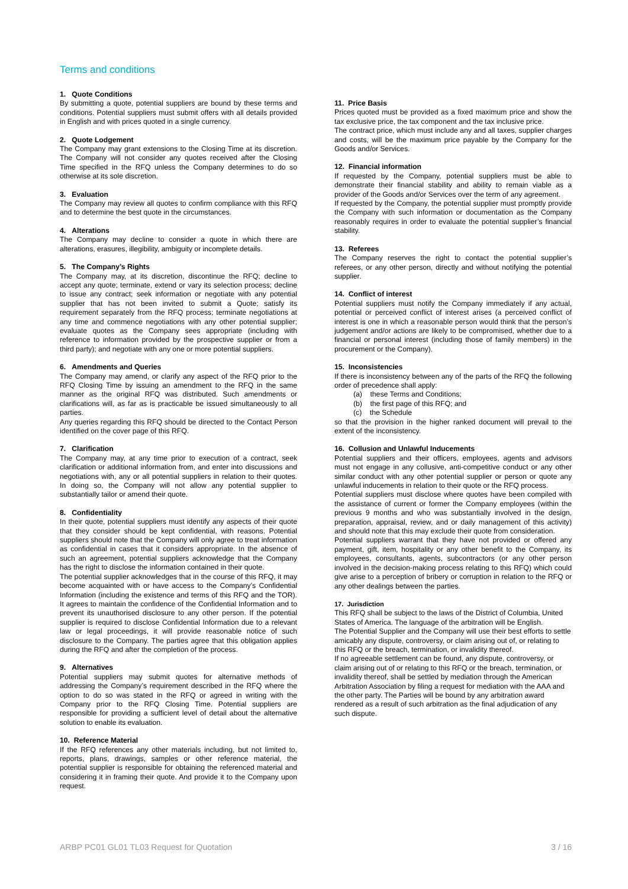Terms and conditions
1. Quote Conditions
By submitting a quote, potential suppliers are bound by these terms and conditions. Potential suppliers must submit offers with all details provided in English and with prices quoted in a single currency.
2. Quote Lodgement
The Company may grant extensions to the Closing Time at its discretion. The Company will not consider any quotes received after the Closing Time specified in the RFQ unless the Company determines to do so otherwise at its sole discretion.
3. Evaluation
The Company may review all quotes to confirm compliance with this RFQ and to determine the best quote in the circumstances.
4. Alterations
The Company may decline to consider a quote in which there are alterations, erasures, illegibility, ambiguity or incomplete details.
5. The Company’s Rights
The Company may, at its discretion, discontinue the RFQ; decline to accept any quote; terminate, extend or vary its selection process; decline to issue any contract; seek information or negotiate with any potential supplier that has not been invited to submit a Quote; satisfy its requirement separately from the RFQ process; terminate negotiations at any time and commence negotiations with any other potential supplier; evaluate quotes as the Company sees appropriate (including with reference to information provided by the prospective supplier or from a third party); and negotiate with any one or more potential suppliers.
6. Amendments and Queries
The Company may amend, or clarify any aspect of the RFQ prior to the RFQ Closing Time by issuing an amendment to the RFQ in the same manner as the original RFQ was distributed. Such amendments or clarifications will, as far as is practicable be issued simultaneously to all parties.
Any queries regarding this RFQ should be directed to the Contact Person identified on the cover page of this RFQ.
7. Clarification
The Company may, at any time prior to execution of a contract, seek clarification or additional information from, and enter into discussions and negotiations with, any or all potential suppliers in relation to their quotes. In doing so, the Company will not allow any potential supplier to substantially tailor or amend their quote.
8. Confidentiality
In their quote, potential suppliers must identify any aspects of their quote that they consider should be kept confidential, with reasons. Potential suppliers should note that the Company will only agree to treat information as confidential in cases that it considers appropriate. In the absence of such an agreement, potential suppliers acknowledge that the Company has the right to disclose the information contained in their quote.
The potential supplier acknowledges that in the course of this RFQ, it may become acquainted with or have access to the Company’s Confidential Information (including the existence and terms of this RFQ and the TOR). It agrees to maintain the confidence of the Confidential Information and to prevent its unauthorised disclosure to any other person. If the potential supplier is required to disclose Confidential Information due to a relevant law or legal proceedings, it will provide reasonable notice of such disclosure to the Company. The parties agree that this obligation applies during the RFQ and after the completion of the process.
9. Alternatives
Potential suppliers may submit quotes for alternative methods of addressing the Company’s requirement described in the RFQ where the option to do so was stated in the RFQ or agreed in writing with the Company prior to the RFQ Closing Time. Potential suppliers are responsible for providing a sufficient level of detail about the alternative solution to enable its evaluation.
10. Reference Material
If the RFQ references any other materials including, but not limited to, reports, plans, drawings, samples or other reference material, the potential supplier is responsible for obtaining the referenced material and considering it in framing their quote. And provide it to the Company upon request.
11. Price Basis
Prices quoted must be provided as a fixed maximum price and show the tax exclusive price, the tax component and the tax inclusive price.
The contract price, which must include any and all taxes, supplier charges and costs, will be the maximum price payable by the Company for the Goods and/or Services.
12. Financial information
If requested by the Company, potential suppliers must be able to demonstrate their financial stability and ability to remain viable as a provider of the Goods and/or Services over the term of any agreement.
If requested by the Company, the potential supplier must promptly provide the Company with such information or documentation as the Company reasonably requires in order to evaluate the potential supplier’s financial stability.
13. Referees
The Company reserves the right to contact the potential supplier’s referees, or any other person, directly and without notifying the potential supplier.
14. Conflict of interest
Potential suppliers must notify the Company immediately if any actual, potential or perceived conflict of interest arises (a perceived conflict of interest is one in which a reasonable person would think that the person’s judgement and/or actions are likely to be compromised, whether due to a financial or personal interest (including those of family members) in the procurement or the Company).
15. Inconsistencies
If there is inconsistency between any of the parts of the RFQ the following order of precedence shall apply:
(a) these Terms and Conditions;
(b) the first page of this RFQ; and
(c) the Schedule
so that the provision in the higher ranked document will prevail to the extent of the inconsistency.
16. Collusion and Unlawful Inducements
Potential suppliers and their officers, employees, agents and advisors must not engage in any collusive, anti-competitive conduct or any other similar conduct with any other potential supplier or person or quote any unlawful inducements in relation to their quote or the RFQ process.
Potential suppliers must disclose where quotes have been compiled with the assistance of current or former the Company employees (within the previous 9 months and who was substantially involved in the design, preparation, appraisal, review, and or daily management of this activity) and should note that this may exclude their quote from consideration.
Potential suppliers warrant that they have not provided or offered any payment, gift, item, hospitality or any other benefit to the Company, its employees, consultants, agents, subcontractors (or any other person involved in the decision-making process relating to this RFQ) which could give arise to a perception of bribery or corruption in relation to the RFQ or any other dealings between the parties.
17. Jurisdiction
This RFQ shall be subject to the laws of the District of Columbia, United States of America. The language of the arbitration will be English.
The Potential Supplier and the Company will use their best efforts to settle amicably any dispute, controversy, or claim arising out of, or relating to this RFQ or the breach, termination, or invalidity thereof.
If no agreeable settlement can be found, any dispute, controversy, or claim arising out of or relating to this RFQ or the breach, termination, or invalidity thereof, shall be settled by mediation through the American Arbitration Association by filing a request for mediation with the AAA and the other party. The Parties will be bound by any arbitration award rendered as a result of such arbitration as the final adjudication of any such dispute.
ARBP PC01 GL01 TL03 Request for Quotation 3 / 16